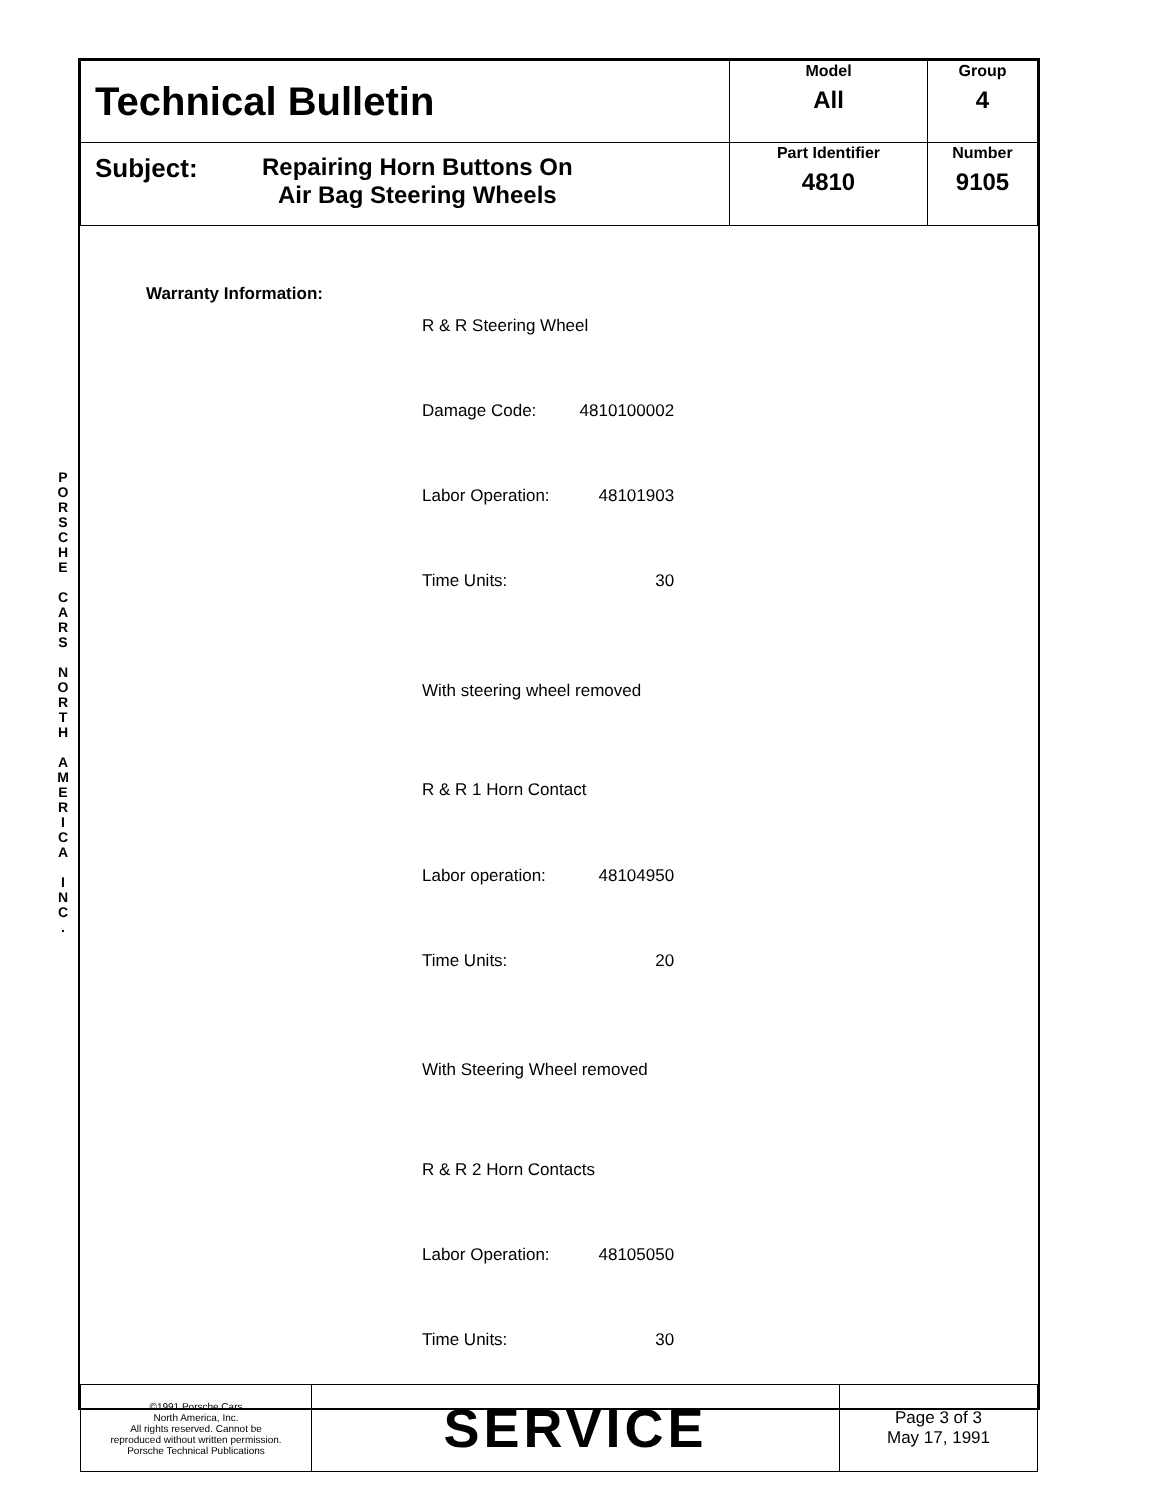P O R S C H E
C A R S
N O R T H
A M E R I C A
I N C .
| Technical Bulletin | Model All | Group 4 |
| Subject: Repairing Horn Buttons On Air Bag Steering Wheels | Part Identifier 4810 | Number 9105 |
Warranty Information:
| R & R Steering Wheel | |
| Damage Code: | 4810100002 |
| Labor Operation: | 48101903 |
| Time Units: | 30 |
| With steering wheel removed | |
| R & R 1 Horn Contact | |
| Labor operation: | 48104950 |
| Time Units: | 20 |
| With Steering Wheel removed | |
| R & R 2 Horn Contacts | |
| Labor Operation: | 48105050 |
| Time Units: | 30 |
| ©1991 Porsche Cars North America, Inc. All rights reserved. Cannot be reproduced without written permission. Porsche Technical Publications | SERVICE | Page 3 of 3 May 17, 1991 |